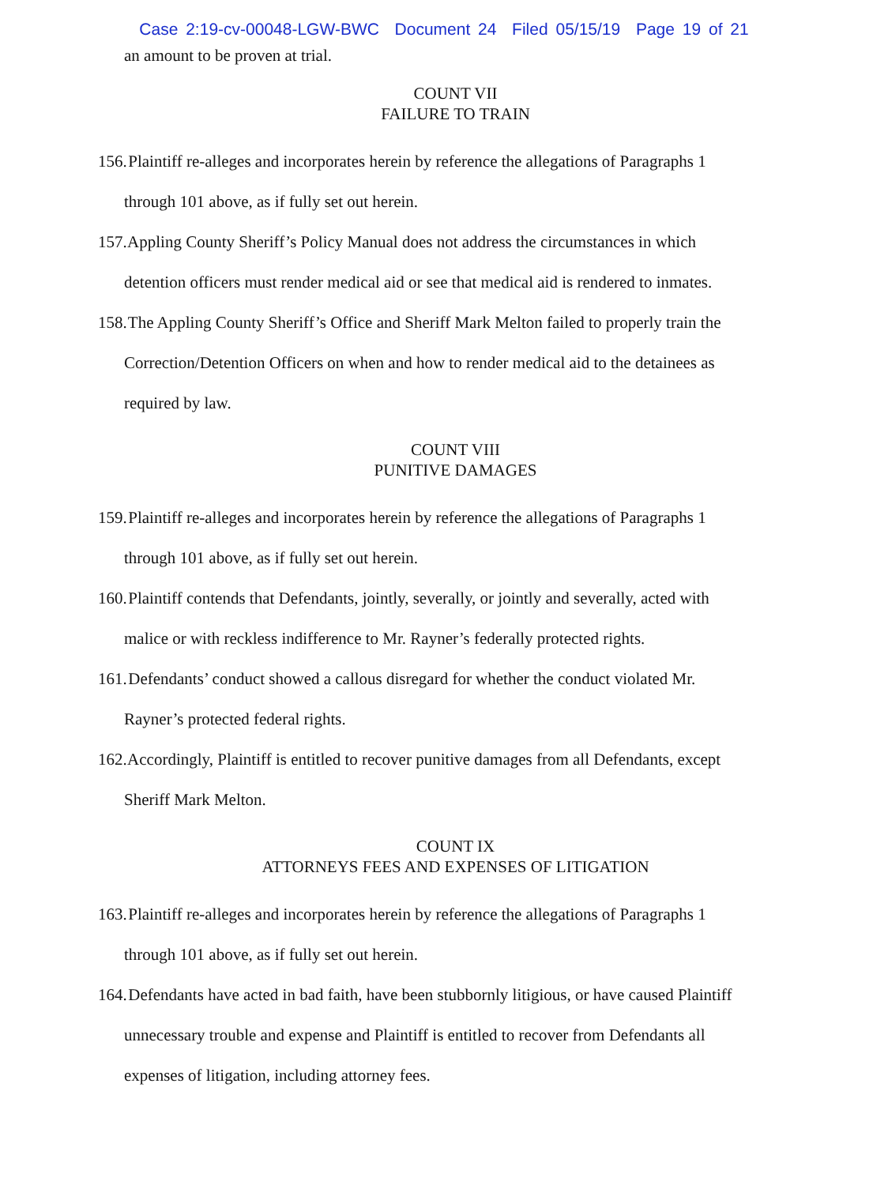Case 2:19-cv-00048-LGW-BWC Document 24 Filed 05/15/19 Page 19 of 21
an amount to be proven at trial.
COUNT VII
FAILURE TO TRAIN
156. Plaintiff re-alleges and incorporates herein by reference the allegations of Paragraphs 1
through 101 above, as if fully set out herein.
157. Appling County Sheriff’s Policy Manual does not address the circumstances in which
detention officers must render medical aid or see that medical aid is rendered to inmates.
158. The Appling County Sheriff’s Office and Sheriff Mark Melton failed to properly train the
Correction/Detention Officers on when and how to render medical aid to the detainees as
required by law.
COUNT VIII
PUNITIVE DAMAGES
159. Plaintiff re-alleges and incorporates herein by reference the allegations of Paragraphs 1
through 101 above, as if fully set out herein.
160. Plaintiff contends that Defendants, jointly, severally, or jointly and severally, acted with
malice or with reckless indifference to Mr. Rayner’s federally protected rights.
161. Defendants’ conduct showed a callous disregard for whether the conduct violated Mr.
Rayner’s protected federal rights.
162. Accordingly, Plaintiff is entitled to recover punitive damages from all Defendants, except
Sheriff Mark Melton.
COUNT IX
ATTORNEYS FEES AND EXPENSES OF LITIGATION
163. Plaintiff re-alleges and incorporates herein by reference the allegations of Paragraphs 1
through 101 above, as if fully set out herein.
164. Defendants have acted in bad faith, have been stubbornly litigious, or have caused Plaintiff
unnecessary trouble and expense and Plaintiff is entitled to recover from Defendants all
expenses of litigation, including attorney fees.